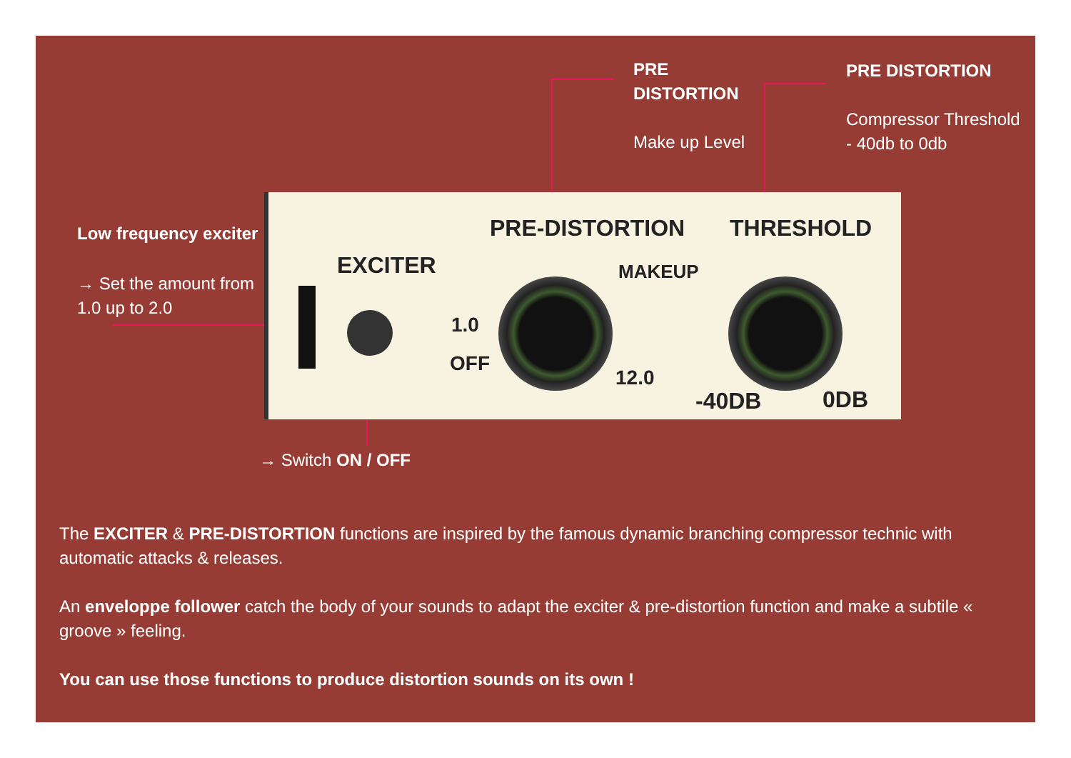PRE
DISTORTION
Make up Level
PRE DISTORTION
Compressor Threshold
- 40db to 0db
Low frequency exciter
→ Set the amount from
1.0 up to 2.0
→ Switch ON / OFF
PRE-DISTORTION THRESHOLD
EXCITER MAKEUP
1.0
OFF
12.0
-40DB 0DB
The EXCITER & PRE-DISTORTION functions are inspired by the famous dynamic branching compressor technic with automatic attacks & releases.
An enveloppe follower catch the body of your sounds to adapt the exciter & pre-distortion function and make a subtile « groove » feeling.
You can use those functions to produce distortion sounds on its own !